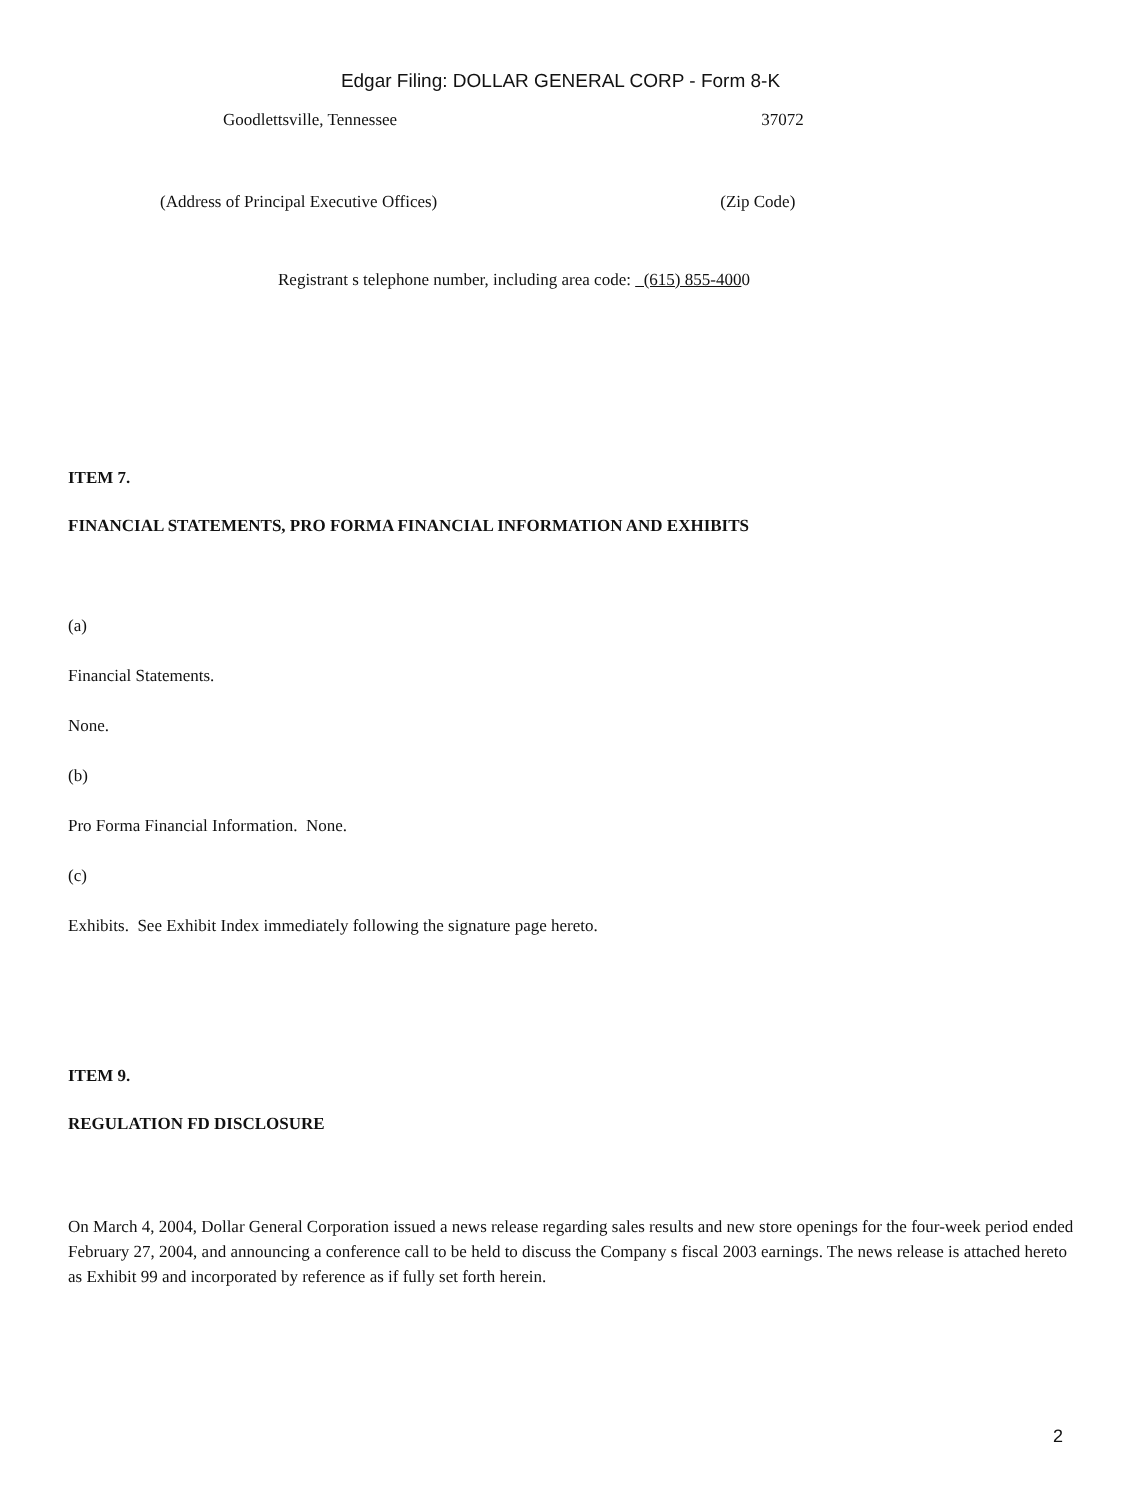Edgar Filing: DOLLAR GENERAL CORP - Form 8-K
Goodlettsville, Tennessee 37072
(Address of Principal Executive Offices) (Zip Code)
Registrant s telephone number, including area code: (615) 855-4000
ITEM 7.
FINANCIAL STATEMENTS, PRO FORMA FINANCIAL INFORMATION AND EXHIBITS
(a)
Financial Statements.
None.
(b)
Pro Forma Financial Information. None.
(c)
Exhibits. See Exhibit Index immediately following the signature page hereto.
ITEM 9.
REGULATION FD DISCLOSURE
On March 4, 2004, Dollar General Corporation issued a news release regarding sales results and new store openings for the four-week period ended February 27, 2004, and announcing a conference call to be held to discuss the Company s fiscal 2003 earnings. The news release is attached hereto as Exhibit 99 and incorporated by reference as if fully set forth herein.
2